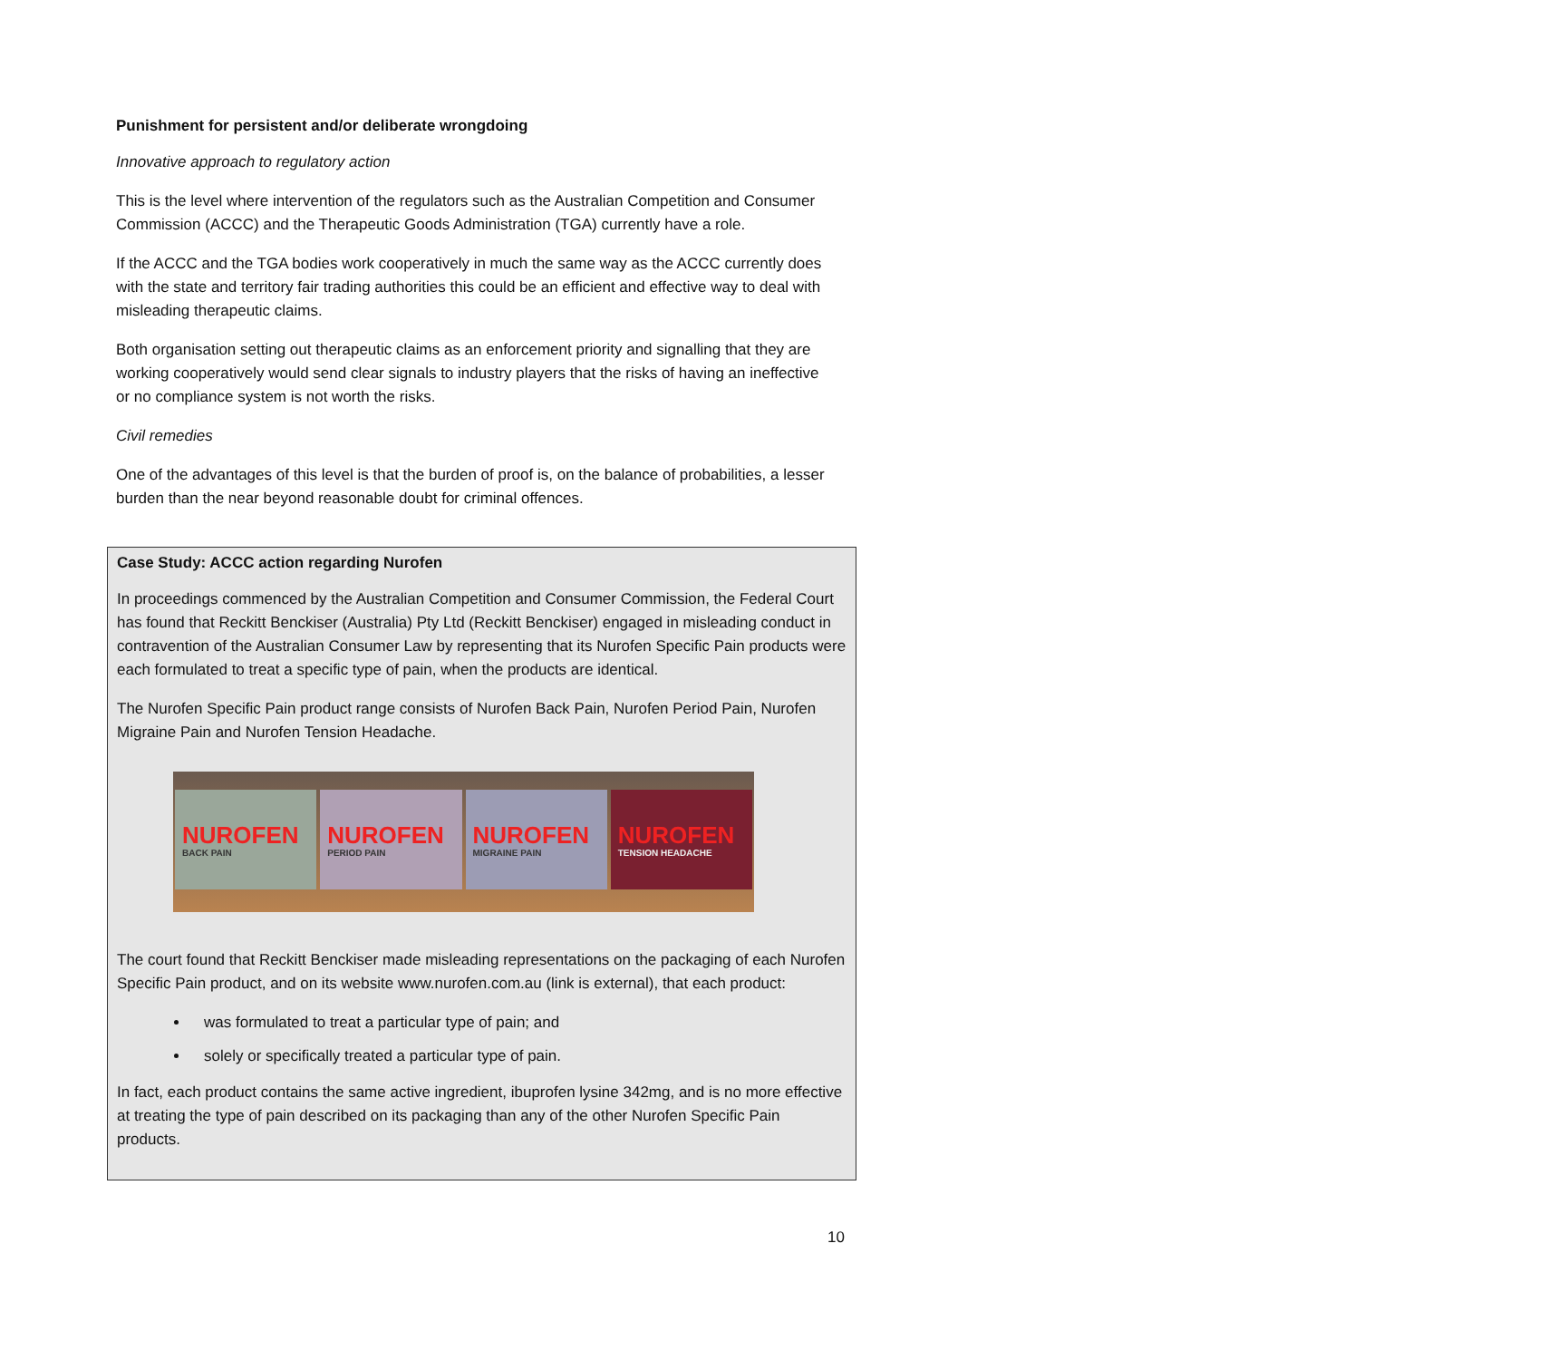Punishment for persistent and/or deliberate wrongdoing
Innovative approach to regulatory action
This is the level where intervention of the regulators such as the Australian Competition and Consumer Commission (ACCC) and the Therapeutic Goods Administration (TGA) currently have a role.
If the ACCC and the TGA bodies work cooperatively in much the same way as the ACCC currently does with the state and territory fair trading authorities this could be an efficient and effective way to deal with misleading therapeutic claims.
Both organisation setting out therapeutic claims as an enforcement priority and signalling that they are working cooperatively would send clear signals to industry players that the risks of having an ineffective or no compliance system is not worth the risks.
Civil remedies
One of the advantages of this level is that the burden of proof is, on the balance of probabilities, a lesser burden than the near beyond reasonable doubt for criminal offences.
Case Study: ACCC action regarding Nurofen
In proceedings commenced by the Australian Competition and Consumer Commission, the Federal Court has found that Reckitt Benckiser (Australia) Pty Ltd (Reckitt Benckiser) engaged in misleading conduct in contravention of the Australian Consumer Law by representing that its Nurofen Specific Pain products were each formulated to treat a specific type of pain, when the products are identical.
The Nurofen Specific Pain product range consists of Nurofen Back Pain, Nurofen Period Pain, Nurofen Migraine Pain and Nurofen Tension Headache.
NUROFEN
BACK PAIN
NUROFEN
PERIOD PAIN
NUROFEN
MIGRAINE PAIN
NUROFEN
TENSION HEADACHE
The court found that Reckitt Benckiser made misleading representations on the packaging of each Nurofen Specific Pain product, and on its website www.nurofen.com.au (link is external), that each product:
was formulated to treat a particular type of pain; and
solely or specifically treated a particular type of pain.
In fact, each product contains the same active ingredient, ibuprofen lysine 342mg, and is no more effective at treating the type of pain described on its packaging than any of the other Nurofen Specific Pain products.
10